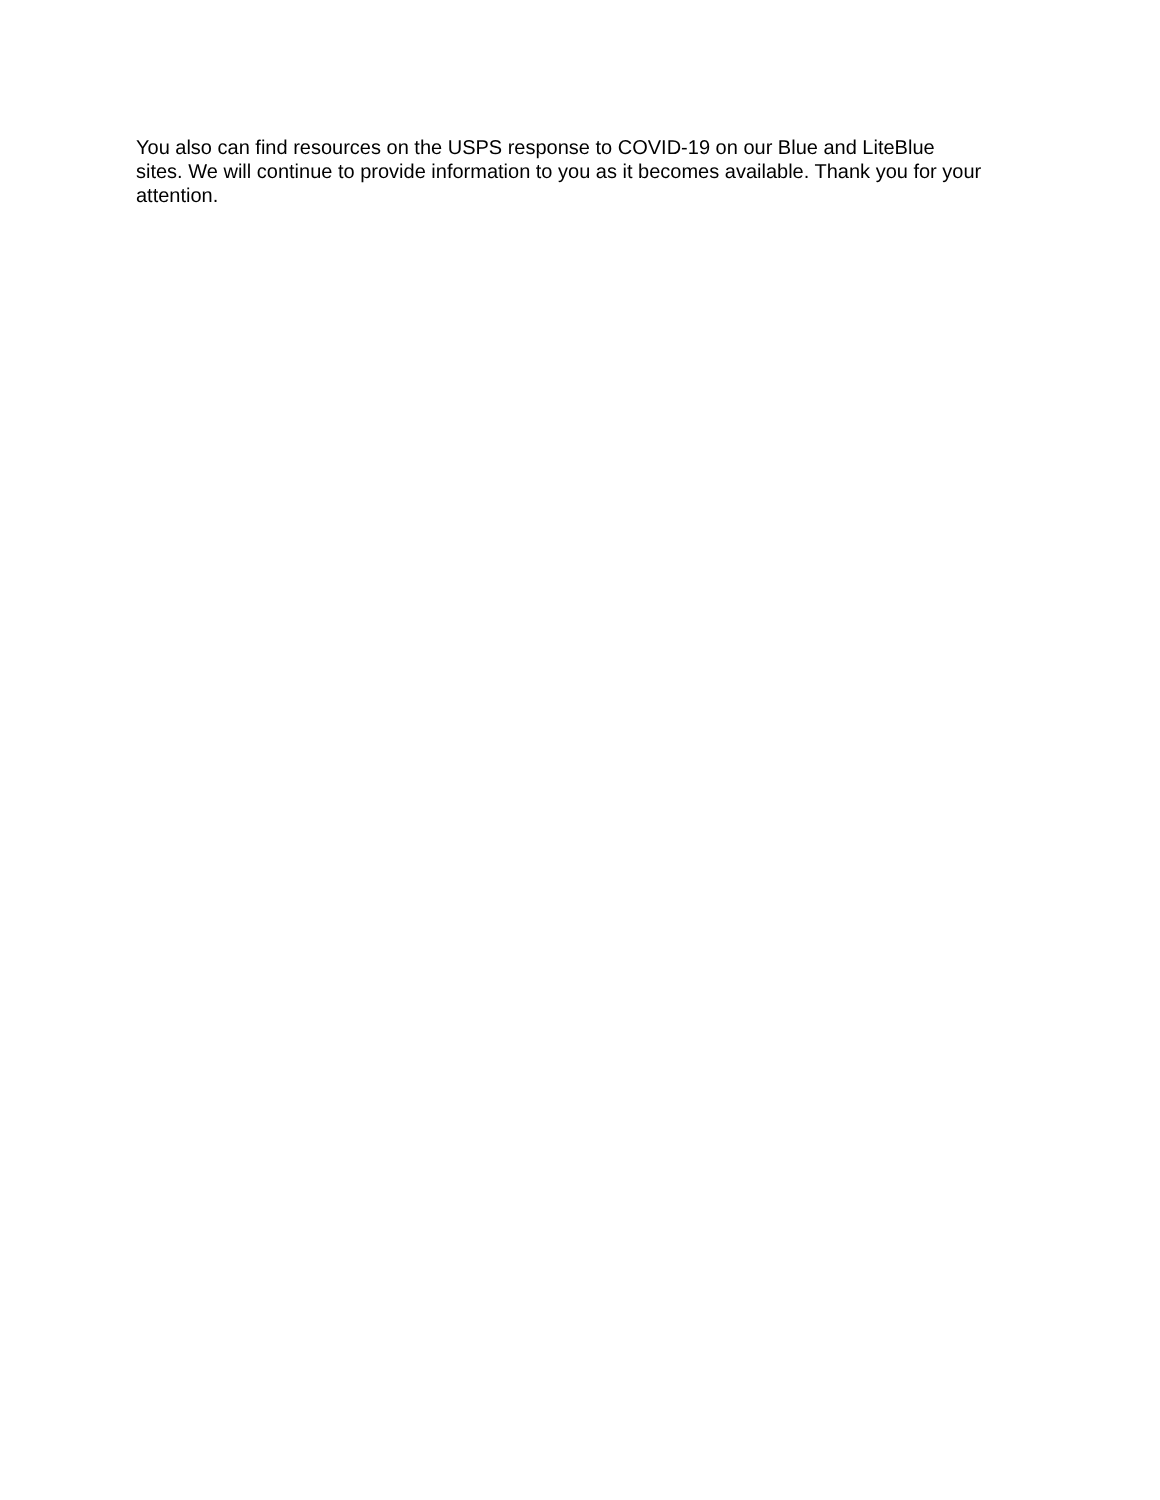You also can find resources on the USPS response to COVID-19 on our Blue and LiteBlue
sites. We will continue to provide information to you as it becomes available. Thank you for your attention.